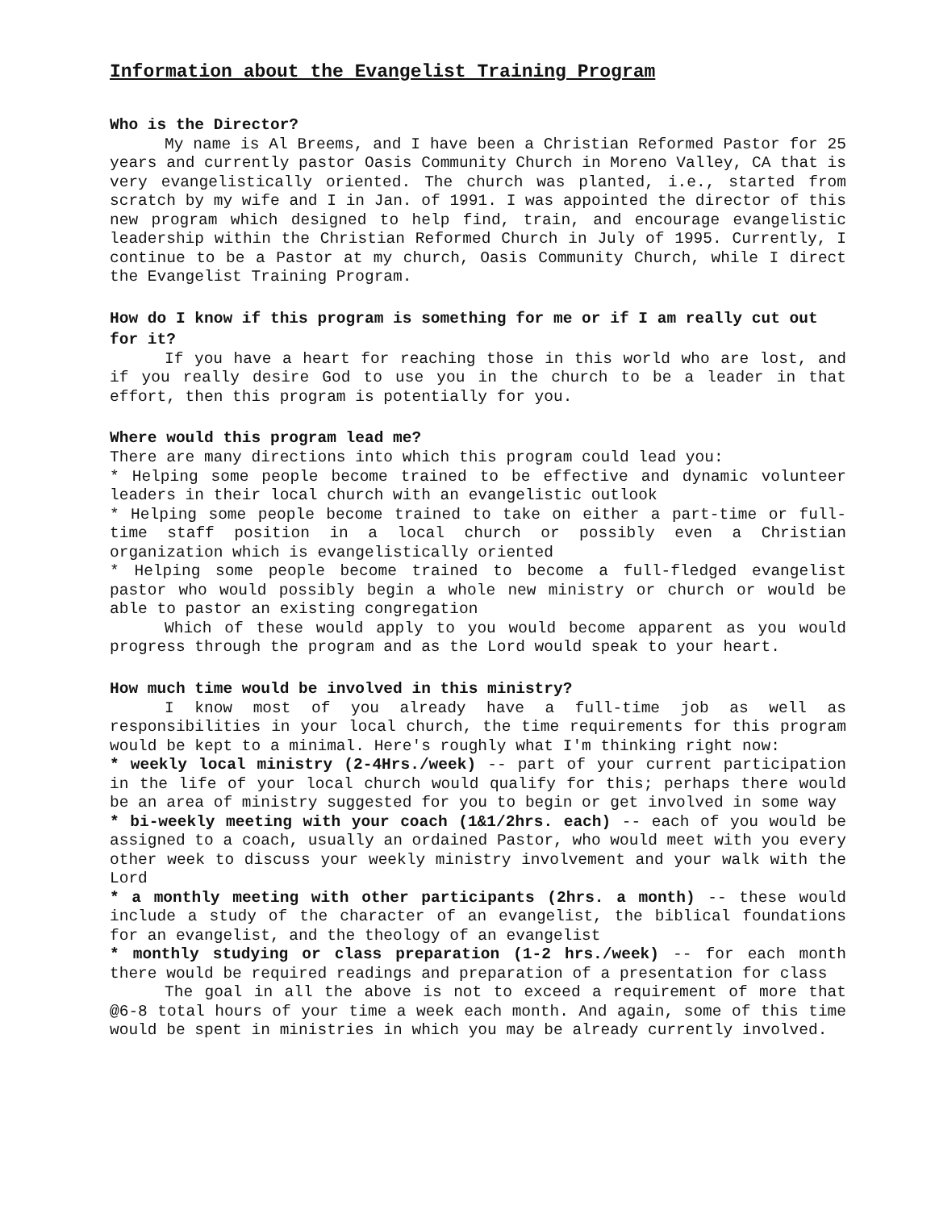Information about the Evangelist Training Program
Who is the Director?
My name is Al Breems, and I have been a Christian Reformed Pastor for 25 years and currently pastor Oasis Community Church in Moreno Valley, CA that is very evangelistically oriented. The church was planted, i.e., started from scratch by my wife and I in Jan. of 1991. I was appointed the director of this new program which designed to help find, train, and encourage evangelistic leadership within the Christian Reformed Church in July of 1995. Currently, I continue to be a Pastor at my church, Oasis Community Church, while I direct the Evangelist Training Program.
How do I know if this program is something for me or if I am really cut out for it?
If you have a heart for reaching those in this world who are lost, and if you really desire God to use you in the church to be a leader in that effort, then this program is potentially for you.
Where would this program lead me?
There are many directions into which this program could lead you:
* Helping some people become trained to be effective and dynamic volunteer leaders in their local church with an evangelistic outlook
* Helping some people become trained to take on either a part-time or full-time staff position in a local church or possibly even a Christian organization which is evangelistically oriented
* Helping some people become trained to become a full-fledged evangelist pastor who would possibly begin a whole new ministry or church or would be able to pastor an existing congregation
Which of these would apply to you would become apparent as you would progress through the program and as the Lord would speak to your heart.
How much time would be involved in this ministry?
I know most of you already have a full-time job as well as responsibilities in your local church, the time requirements for this program would be kept to a minimal. Here's roughly what I'm thinking right now:
* weekly local ministry (2-4Hrs./week) -- part of your current participation in the life of your local church would qualify for this; perhaps there would be an area of ministry suggested for you to begin or get involved in some way
* bi-weekly meeting with your coach (1&1/2hrs. each) -- each of you would be assigned to a coach, usually an ordained Pastor, who would meet with you every other week to discuss your weekly ministry involvement and your walk with the Lord
* a monthly meeting with other participants (2hrs. a month) -- these would include a study of the character of an evangelist, the biblical foundations for an evangelist, and the theology of an evangelist
* monthly studying or class preparation (1-2 hrs./week) -- for each month there would be required readings and preparation of a presentation for class
The goal in all the above is not to exceed a requirement of more that @6-8 total hours of your time a week each month. And again, some of this time would be spent in ministries in which you may be already currently involved.